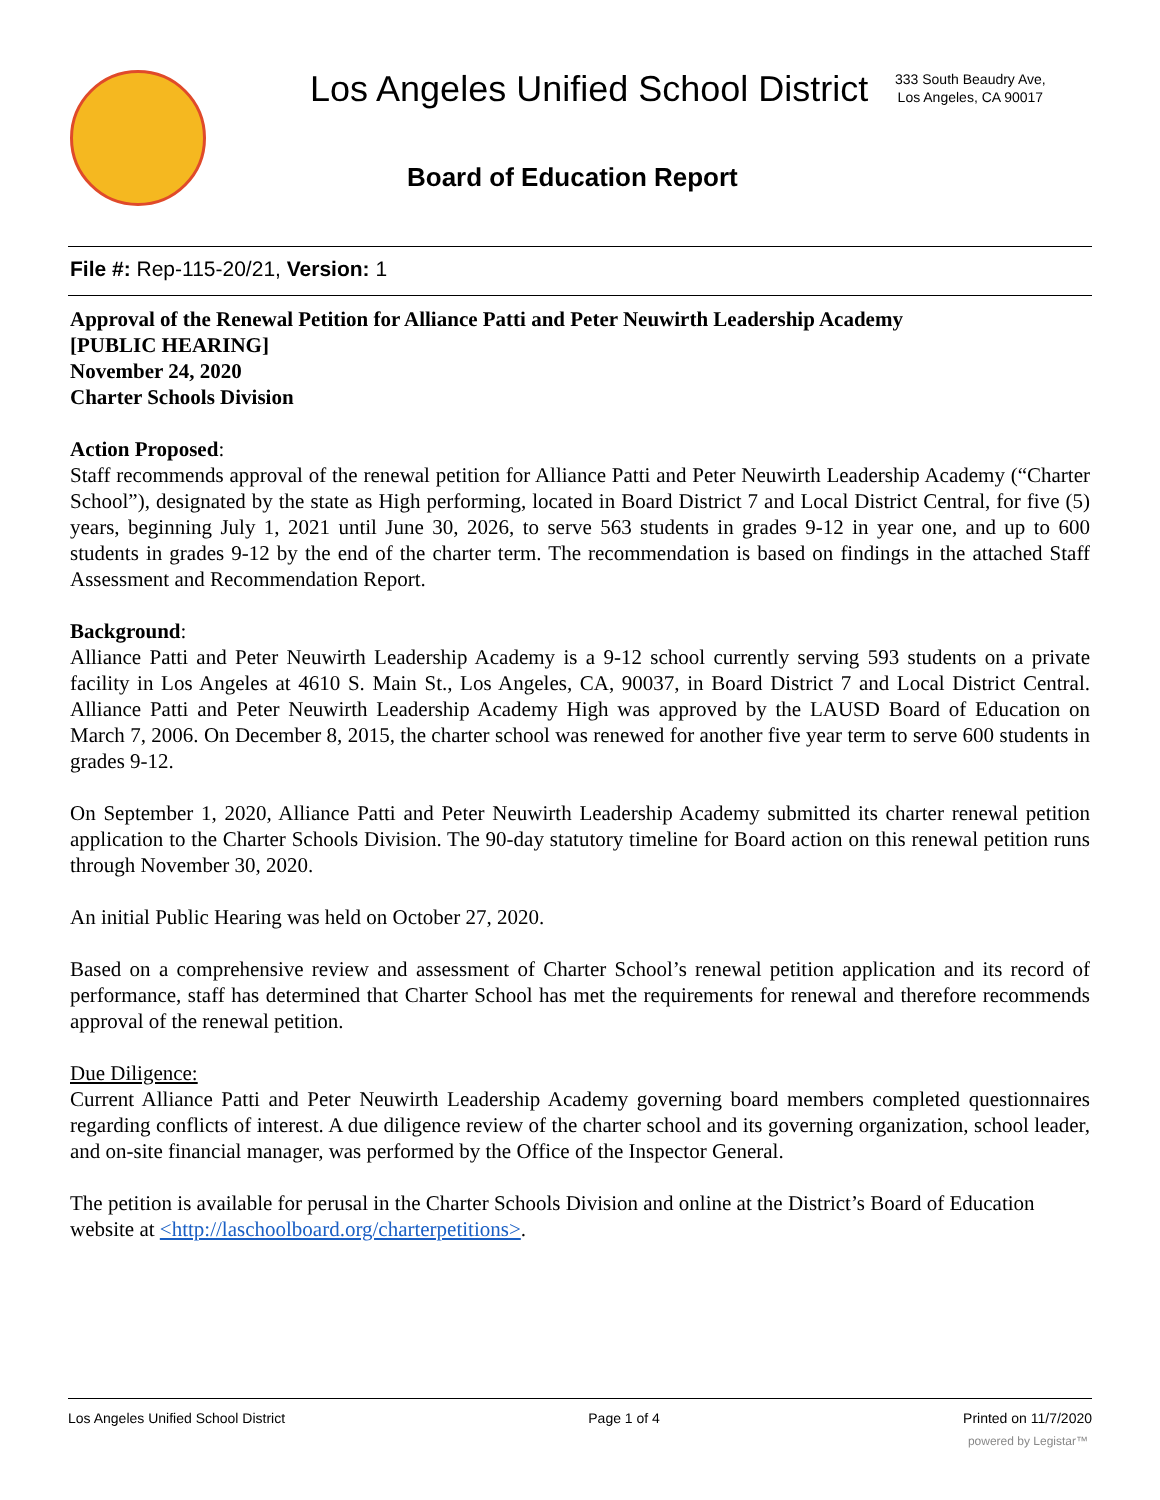Los Angeles Unified School District
333 South Beaudry Ave,
Los Angeles, CA 90017
Board of Education Report
File #: Rep-115-20/21, Version: 1
Approval of the Renewal Petition for Alliance Patti and Peter Neuwirth Leadership Academy
[PUBLIC HEARING]
November 24, 2020
Charter Schools Division
Action Proposed:
Staff recommends approval of the renewal petition for Alliance Patti and Peter Neuwirth Leadership Academy (“Charter School”), designated by the state as High performing, located in Board District 7 and Local District Central, for five (5) years, beginning July 1, 2021 until June 30, 2026, to serve 563 students in grades 9-12 in year one, and up to 600 students in grades 9-12 by the end of the charter term. The recommendation is based on findings in the attached Staff Assessment and Recommendation Report.
Background:
Alliance Patti and Peter Neuwirth Leadership Academy is a 9-12 school currently serving 593 students on a private facility in Los Angeles at 4610 S. Main St., Los Angeles, CA, 90037, in Board District 7 and Local District Central. Alliance Patti and Peter Neuwirth Leadership Academy High was approved by the LAUSD Board of Education on March 7, 2006. On December 8, 2015, the charter school was renewed for another five year term to serve 600 students in grades 9-12.
On September 1, 2020, Alliance Patti and Peter Neuwirth Leadership Academy submitted its charter renewal petition application to the Charter Schools Division. The 90-day statutory timeline for Board action on this renewal petition runs through November 30, 2020.
An initial Public Hearing was held on October 27, 2020.
Based on a comprehensive review and assessment of Charter School’s renewal petition application and its record of performance, staff has determined that Charter School has met the requirements for renewal and therefore recommends approval of the renewal petition.
Due Diligence:
Current Alliance Patti and Peter Neuwirth Leadership Academy governing board members completed questionnaires regarding conflicts of interest. A due diligence review of the charter school and its governing organization, school leader, and on-site financial manager, was performed by the Office of the Inspector General.
The petition is available for perusal in the Charter Schools Division and online at the District’s Board of Education website at <http://laschoolboard.org/charterpetitions>.
Los Angeles Unified School District Page 1 of 4 Printed on 11/7/2020
powered by Legistar™